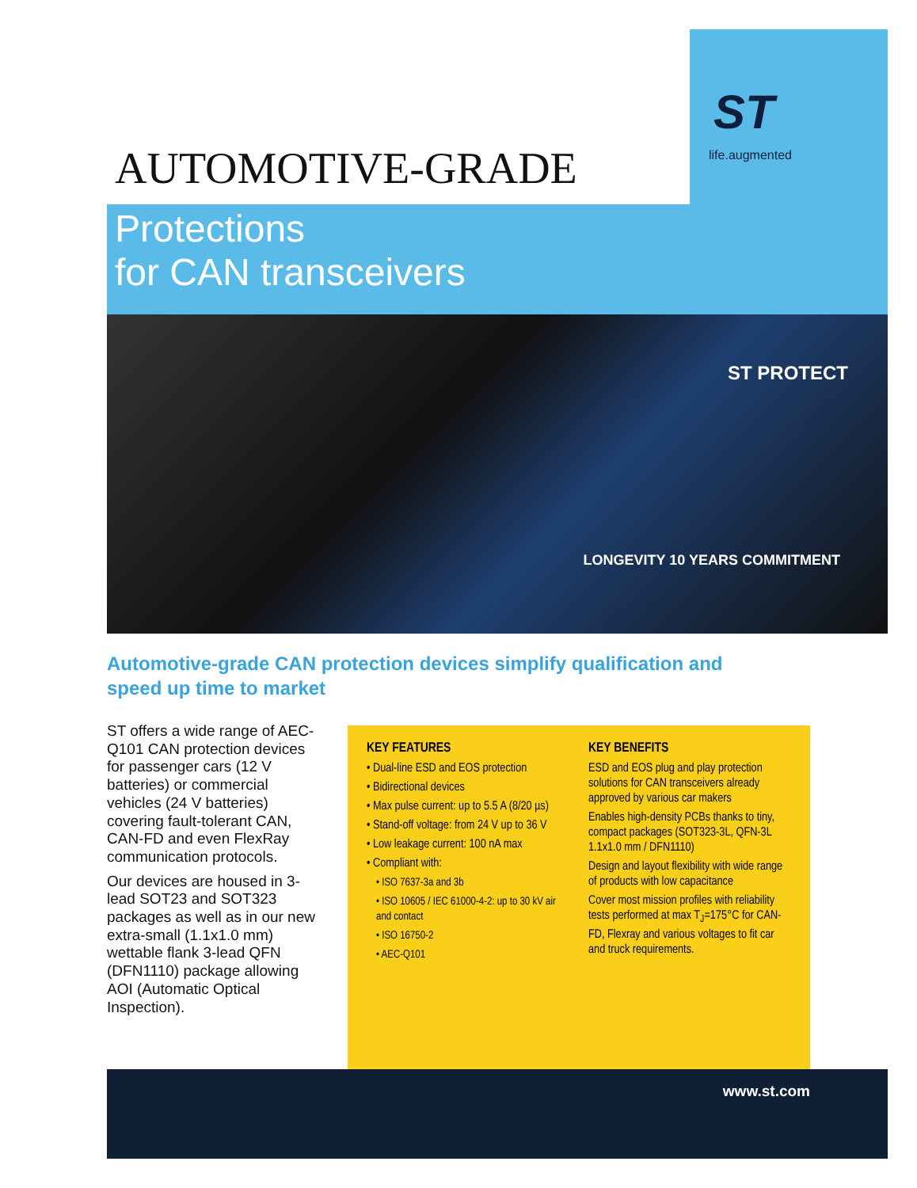ST
life.augmented
AUTOMOTIVE-GRADE
Protections
for CAN transceivers
ST PROTECT
LONGEVITY 10 YEARS COMMITMENT
Automotive-grade CAN protection devices simplify qualification and speed up time to market
ST offers a wide range of AEC-Q101 CAN protection devices for passenger cars (12 V batteries) or commercial vehicles (24 V batteries) covering fault-tolerant CAN, CAN-FD and even FlexRay communication protocols.
Our devices are housed in 3-lead SOT23 and SOT323 packages as well as in our new extra-small (1.1x1.0 mm) wettable flank 3-lead QFN (DFN1110) package allowing AOI (Automatic Optical Inspection).
KEY FEATURES
• Dual-line ESD and EOS protection
• Bidirectional devices
• Max pulse current: up to 5.5 A (8/20 µs)
• Stand-off voltage: from 24 V up to 36 V
• Low leakage current: 100 nA max
• Compliant with:
• ISO 7637-3a and 3b
• ISO 10605 / IEC 61000-4-2: up to 30 kV air and contact
• ISO 16750-2
• AEC-Q101
KEY BENEFITS
ESD and EOS plug and play protection solutions for CAN transceivers already approved by various car makers
Enables high-density PCBs thanks to tiny, compact packages (SOT323-3L, QFN-3L 1.1x1.0 mm / DFN1110)
Design and layout flexibility with wide range of products with low capacitance
Cover most mission profiles with reliability tests performed at max T<sub>J</sub>=175°C for CAN-FD, Flexray and various voltages to fit car and truck requirements.
www.st.com